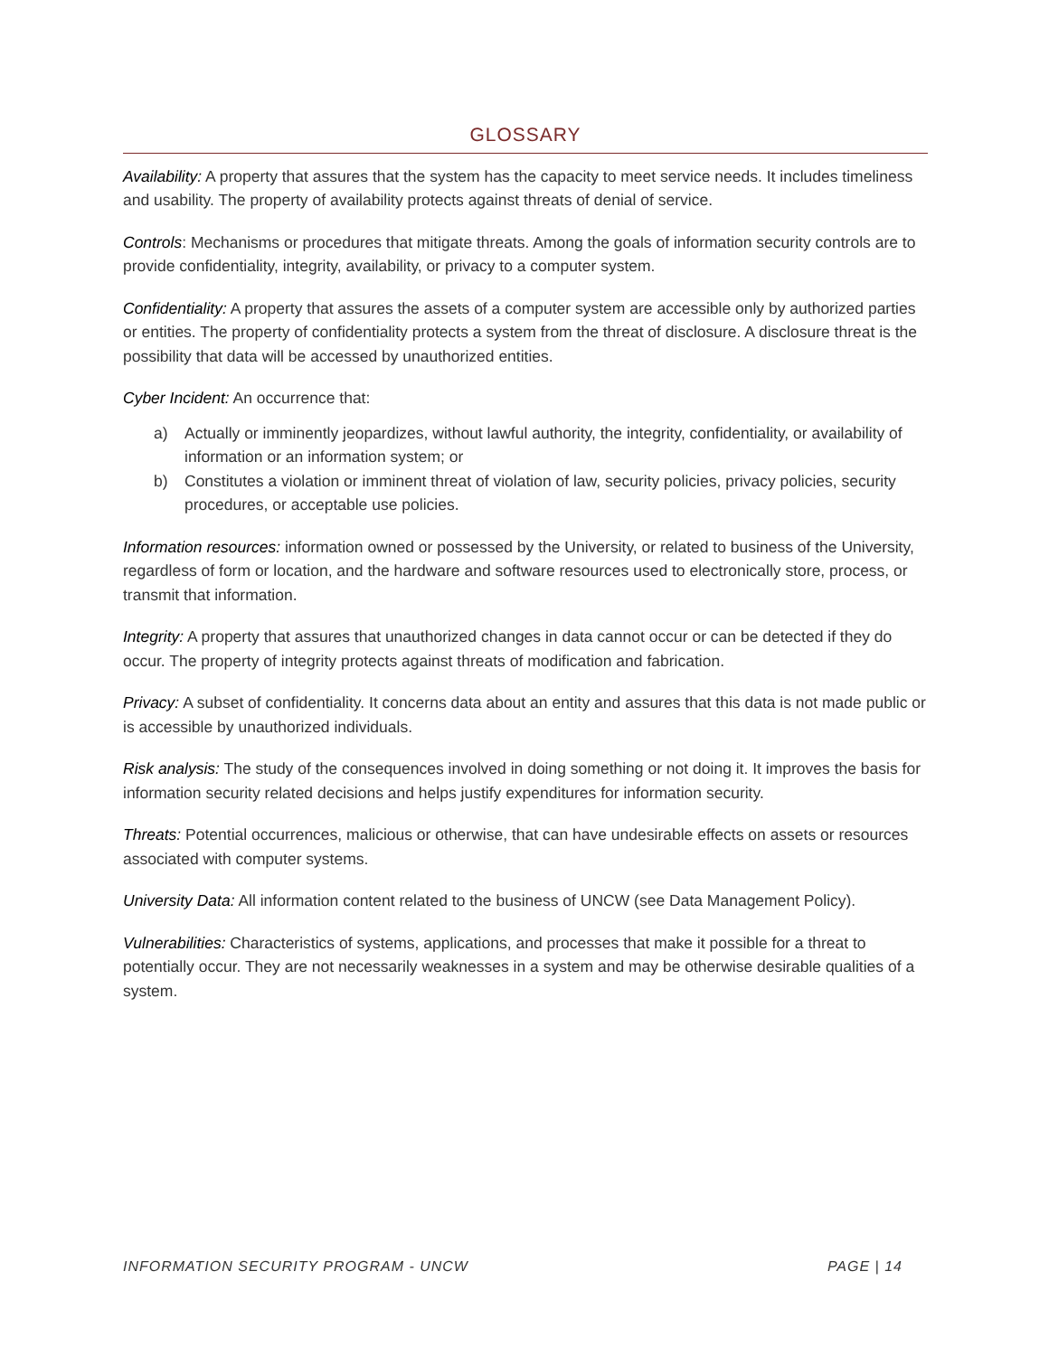GLOSSARY
Availability: A property that assures that the system has the capacity to meet service needs. It includes timeliness and usability. The property of availability protects against threats of denial of service.
Controls: Mechanisms or procedures that mitigate threats. Among the goals of information security controls are to provide confidentiality, integrity, availability, or privacy to a computer system.
Confidentiality: A property that assures the assets of a computer system are accessible only by authorized parties or entities. The property of confidentiality protects a system from the threat of disclosure. A disclosure threat is the possibility that data will be accessed by unauthorized entities.
Cyber Incident: An occurrence that:
a) Actually or imminently jeopardizes, without lawful authority, the integrity, confidentiality, or availability of information or an information system; or
b) Constitutes a violation or imminent threat of violation of law, security policies, privacy policies, security procedures, or acceptable use policies.
Information resources: information owned or possessed by the University, or related to business of the University, regardless of form or location, and the hardware and software resources used to electronically store, process, or transmit that information.
Integrity: A property that assures that unauthorized changes in data cannot occur or can be detected if they do occur. The property of integrity protects against threats of modification and fabrication.
Privacy: A subset of confidentiality. It concerns data about an entity and assures that this data is not made public or is accessible by unauthorized individuals.
Risk analysis: The study of the consequences involved in doing something or not doing it. It improves the basis for information security related decisions and helps justify expenditures for information security.
Threats: Potential occurrences, malicious or otherwise, that can have undesirable effects on assets or resources associated with computer systems.
University Data: All information content related to the business of UNCW (see Data Management Policy).
Vulnerabilities: Characteristics of systems, applications, and processes that make it possible for a threat to potentially occur. They are not necessarily weaknesses in a system and may be otherwise desirable qualities of a system.
INFORMATION SECURITY PROGRAM - UNCW PAGE | 14